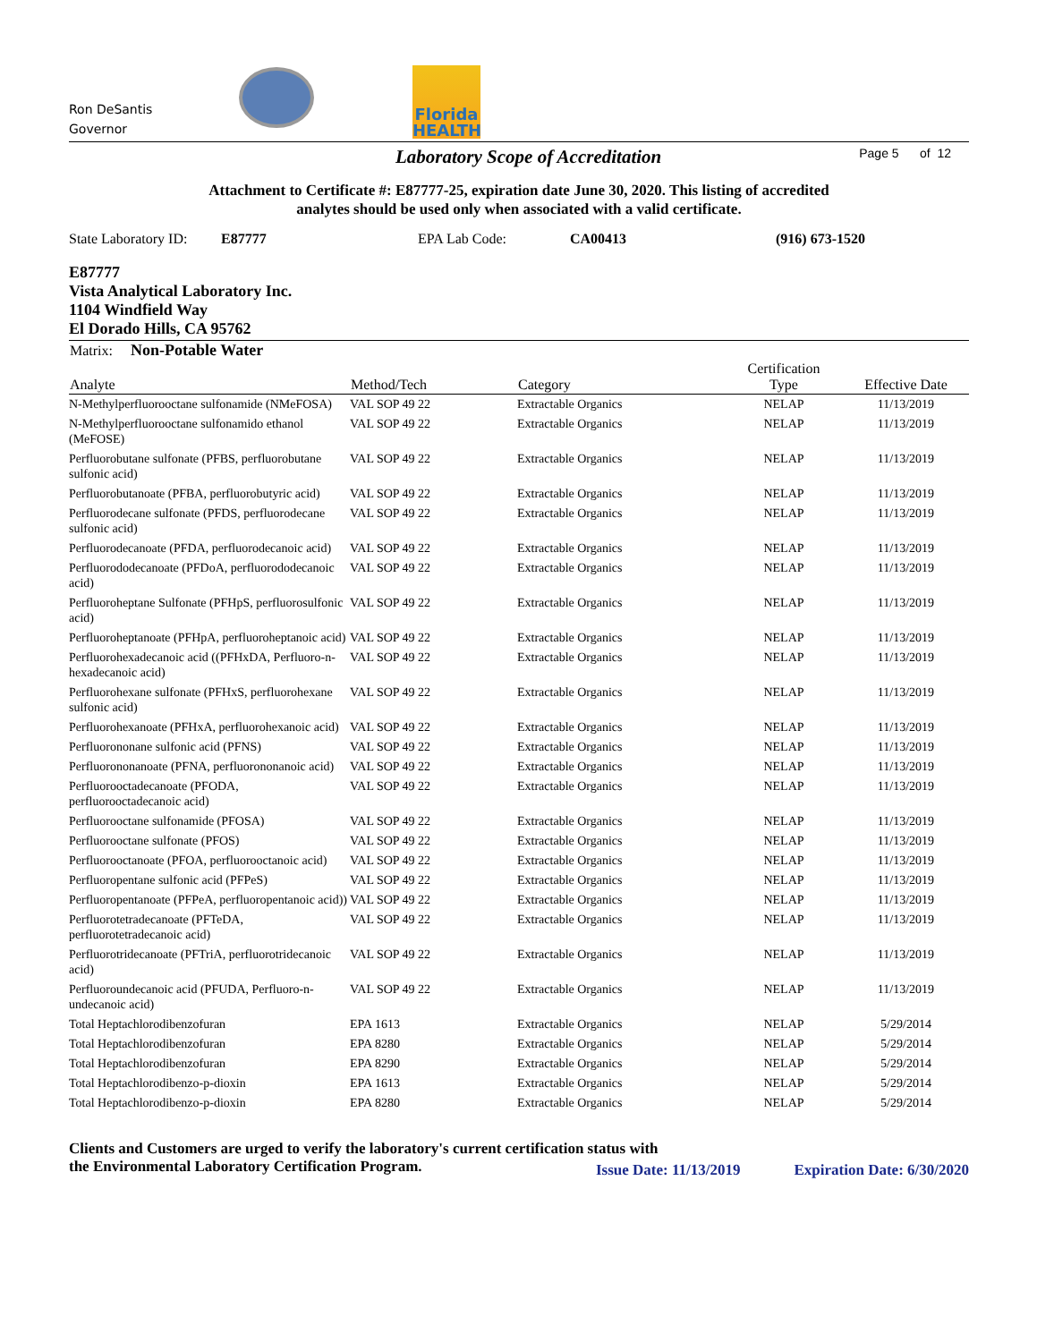Ron DeSantis
Governor
Florida
HEALTH
Laboratory Scope of Accreditation
Page 5 of 12
Attachment to Certificate #: E87777-25, expiration date June 30, 2020. This listing of accredited
analytes should be used only when associated with a valid certificate.
State Laboratory ID: E87777 EPA Lab Code: CA00413 (916) 673-1520
E87777
Vista Analytical Laboratory Inc.
1104 Windfield Way
El Dorado Hills, CA 95762
| Matrix: Non-Potable Water | | | | |
| --- | --- | --- | --- | --- |
| Analyte | Method/Tech | Category | Certification Type | Effective Date |
| N-Methylperfluorooctane sulfonamide (NMeFOSA) | VAL SOP 49 22 | Extractable Organics | NELAP | 11/13/2019 |
| N-Methylperfluorooctane sulfonamido ethanol (MeFOSE) | VAL SOP 49 22 | Extractable Organics | NELAP | 11/13/2019 |
| Perfluorobutane sulfonate (PFBS, perfluorobutane sulfonic acid) | VAL SOP 49 22 | Extractable Organics | NELAP | 11/13/2019 |
| Perfluorobutanoate (PFBA, perfluorobutyric acid) | VAL SOP 49 22 | Extractable Organics | NELAP | 11/13/2019 |
| Perfluorodecane sulfonate (PFDS, perfluorodecane sulfonic acid) | VAL SOP 49 22 | Extractable Organics | NELAP | 11/13/2019 |
| Perfluorodecanoate (PFDA, perfluorodecanoic acid) | VAL SOP 49 22 | Extractable Organics | NELAP | 11/13/2019 |
| Perfluorododecanoate (PFDoA, perfluorododecanoic acid) | VAL SOP 49 22 | Extractable Organics | NELAP | 11/13/2019 |
| Perfluoroheptane Sulfonate (PFHpS, perfluorosulfonic acid) | VAL SOP 49 22 | Extractable Organics | NELAP | 11/13/2019 |
| Perfluoroheptanoate (PFHpA, perfluoroheptanoic acid) | VAL SOP 49 22 | Extractable Organics | NELAP | 11/13/2019 |
| Perfluorohexadecanoic acid ((PFHxDA, Perfluoro-n-hexadecanoic acid) | VAL SOP 49 22 | Extractable Organics | NELAP | 11/13/2019 |
| Perfluorohexane sulfonate (PFHxS, perfluorohexane sulfonic acid) | VAL SOP 49 22 | Extractable Organics | NELAP | 11/13/2019 |
| Perfluorohexanoate (PFHxA, perfluorohexanoic acid) | VAL SOP 49 22 | Extractable Organics | NELAP | 11/13/2019 |
| Perfluorononane sulfonic acid (PFNS) | VAL SOP 49 22 | Extractable Organics | NELAP | 11/13/2019 |
| Perfluorononanoate (PFNA, perfluorononanoic acid) | VAL SOP 49 22 | Extractable Organics | NELAP | 11/13/2019 |
| Perfluorooctadecanoate (PFODA, perfluorooctadecanoic acid) | VAL SOP 49 22 | Extractable Organics | NELAP | 11/13/2019 |
| Perfluorooctane sulfonamide (PFOSA) | VAL SOP 49 22 | Extractable Organics | NELAP | 11/13/2019 |
| Perfluorooctane sulfonate (PFOS) | VAL SOP 49 22 | Extractable Organics | NELAP | 11/13/2019 |
| Perfluorooctanoate (PFOA, perfluorooctanoic acid) | VAL SOP 49 22 | Extractable Organics | NELAP | 11/13/2019 |
| Perfluoropentane sulfonic acid (PFPeS) | VAL SOP 49 22 | Extractable Organics | NELAP | 11/13/2019 |
| Perfluoropentanoate (PFPeA, perfluoropentanoic acid)) | VAL SOP 49 22 | Extractable Organics | NELAP | 11/13/2019 |
| Perfluorotetradecanoate (PFTeDA, perfluorotetradecanoic acid) | VAL SOP 49 22 | Extractable Organics | NELAP | 11/13/2019 |
| Perfluorotridecanoate (PFTriA, perfluorotridecanoic acid) | VAL SOP 49 22 | Extractable Organics | NELAP | 11/13/2019 |
| Perfluoroundecanoic acid (PFUDA, Perfluoro-n-undecanoic acid) | VAL SOP 49 22 | Extractable Organics | NELAP | 11/13/2019 |
| Total Heptachlorodibenzofuran | EPA 1613 | Extractable Organics | NELAP | 5/29/2014 |
| Total Heptachlorodibenzofuran | EPA 8280 | Extractable Organics | NELAP | 5/29/2014 |
| Total Heptachlorodibenzofuran | EPA 8290 | Extractable Organics | NELAP | 5/29/2014 |
| Total Heptachlorodibenzo-p-dioxin | EPA 1613 | Extractable Organics | NELAP | 5/29/2014 |
| Total Heptachlorodibenzo-p-dioxin | EPA 8280 | Extractable Organics | NELAP | 5/29/2014 |
Clients and Customers are urged to verify the laboratory's current certification status with
the Environmental Laboratory Certification Program.
Issue Date: 11/13/2019 Expiration Date: 6/30/2020